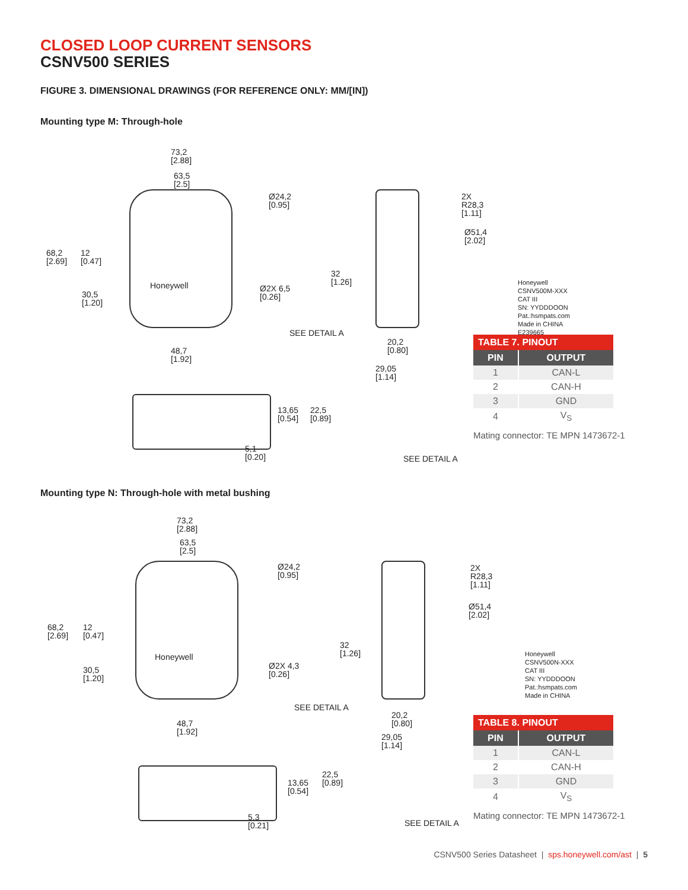CLOSED LOOP CURRENT SENSORS
CSNV500 SERIES
FIGURE 3. DIMENSIONAL DRAWINGS (FOR REFERENCE ONLY: MM/[IN])
Mounting type M: Through-hole
73,2
[2.88]
63,5
[2.5]
Ø24,2
[0.95]
68,2
[2.69]
12
[0.47]
Honeywell
Ø2X 6,5
[0.26]
30,5
[1.20]
32
[1.26]
SEE DETAIL A
20,2
[0.80]
48,7
[1.92]
29,05
[1.14]
2X R28,3
[1.11]
Ø51,4
[2.02]
Honeywell
CSNV500M-XXX CAT III
SN: YYDDDOON
Pat.:hsmpats.com
Made in CHINA
E239665
13,65
[0.54]
22,5
[0.89]
5,1
[0.20]
SEE DETAIL A
| TABLE 7. PINOUT | |
| --- | --- |
| PIN | OUTPUT |
| 1 | CAN-L |
| 2 | CAN-H |
| 3 | GND |
| 4 | V<sub>S</sub> |
Mating connector: TE MPN 1473672-1
Mounting type N: Through-hole with metal bushing
73,2
[2.88]
63,5
[2.5]
Ø24,2
[0.95]
68,2
[2.69]
12
[0.47]
Honeywell
Ø2X 4,3
[0.26]
30,5
[1.20]
32
[1.26]
SEE DETAIL A
20,2
[0.80]
48,7
[1.92]
29,05
[1.14]
2X R28,3
[1.11]
Ø51,4
[2.02]
Honeywell
CSNV500N-XXX CAT III
SN: YYDDDOON
Pat.:hsmpats.com
Made in CHINA
13,65
[0.54]
22,5
[0.89]
5,3
[0.21]
SEE DETAIL A
| TABLE 8. PINOUT | |
| --- | --- |
| PIN | OUTPUT |
| 1 | CAN-L |
| 2 | CAN-H |
| 3 | GND |
| 4 | V<sub>S</sub> |
Mating connector: TE MPN 1473672-1
CSNV500 Series Datasheet | sps.honeywell.com/ast | 5